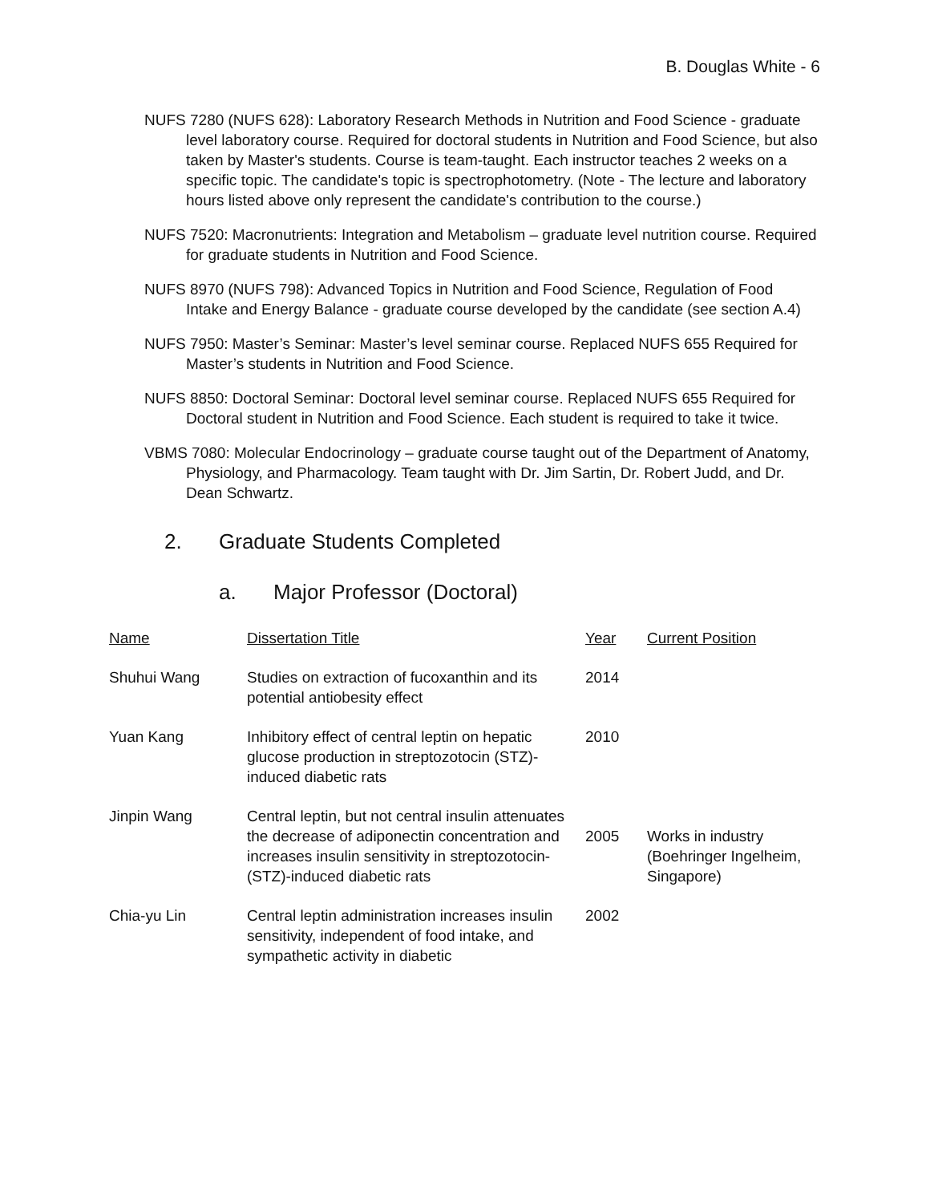B. Douglas White - 6
NUFS 7280 (NUFS 628): Laboratory Research Methods in Nutrition and Food Science - graduate level laboratory course. Required for doctoral students in Nutrition and Food Science, but also taken by Master's students. Course is team-taught. Each instructor teaches 2 weeks on a specific topic. The candidate's topic is spectrophotometry. (Note - The lecture and laboratory hours listed above only represent the candidate's contribution to the course.)
NUFS 7520: Macronutrients: Integration and Metabolism – graduate level nutrition course. Required for graduate students in Nutrition and Food Science.
NUFS 8970 (NUFS 798): Advanced Topics in Nutrition and Food Science, Regulation of Food Intake and Energy Balance - graduate course developed by the candidate (see section A.4)
NUFS 7950: Master’s Seminar: Master’s level seminar course. Replaced NUFS 655 Required for Master’s students in Nutrition and Food Science.
NUFS 8850: Doctoral Seminar: Doctoral level seminar course. Replaced NUFS 655 Required for Doctoral student in Nutrition and Food Science. Each student is required to take it twice.
VBMS 7080: Molecular Endocrinology – graduate course taught out of the Department of Anatomy, Physiology, and Pharmacology. Team taught with Dr. Jim Sartin, Dr. Robert Judd, and Dr. Dean Schwartz.
2. Graduate Students Completed
a. Major Professor (Doctoral)
| Name | Dissertation Title | Year | Current Position |
| --- | --- | --- | --- |
| Shuhui Wang | Studies on extraction of fucoxanthin and its potential antiobesity effect | 2014 | |
| Yuan Kang | Inhibitory effect of central leptin on hepatic glucose production in streptozotocin (STZ)-induced diabetic rats | 2010 | |
| Jinpin Wang | Central leptin, but not central insulin attenuates the decrease of adiponectin concentration and increases insulin sensitivity in streptozotocin-(STZ)-induced diabetic rats | 2005 | Works in industry (Boehringer Ingelheim, Singapore) |
| Chia-yu Lin | Central leptin administration increases insulin sensitivity, independent of food intake, and sympathetic activity in diabetic | 2002 | |